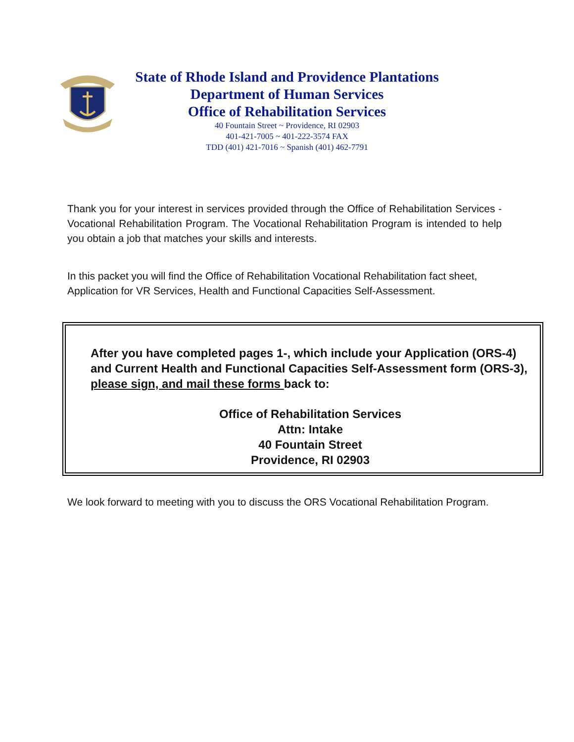State of Rhode Island and Providence Plantations
Department of Human Services
Office of Rehabilitation Services
40 Fountain Street ~ Providence, RI 02903
401-421-7005 ~ 401-222-3574 FAX
TDD (401) 421-7016 ~ Spanish (401) 462-7791
Thank you for your interest in services provided through the Office of Rehabilitation Services - Vocational Rehabilitation Program. The Vocational Rehabilitation Program is intended to help you obtain a job that matches your skills and interests.
In this packet you will find the Office of Rehabilitation Vocational Rehabilitation fact sheet, Application for VR Services, Health and Functional Capacities Self-Assessment.
After you have completed pages 1-, which include your Application (ORS-4) and Current Health and Functional Capacities Self-Assessment form (ORS-3), please sign, and mail these forms back to:
Office of Rehabilitation Services
Attn: Intake
40 Fountain Street
Providence, RI 02903
We look forward to meeting with you to discuss the ORS Vocational Rehabilitation Program.